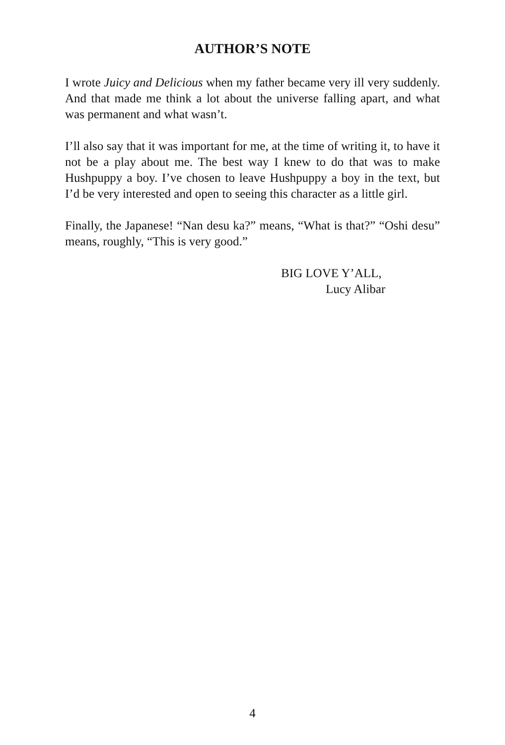AUTHOR’S NOTE
I wrote Juicy and Delicious when my father became very ill very suddenly. And that made me think a lot about the universe falling apart, and what was permanent and what wasn’t.
I’ll also say that it was important for me, at the time of writing it, to have it not be a play about me. The best way I knew to do that was to make Hushpuppy a boy. I’ve chosen to leave Hushpuppy a boy in the text, but I’d be very interested and open to seeing this character as a little girl.
Finally, the Japanese! “Nan desu ka?” means, “What is that?” “Oshi desu” means, roughly, “This is very good.”
BIG LOVE Y’ALL,
Lucy Alibar
4